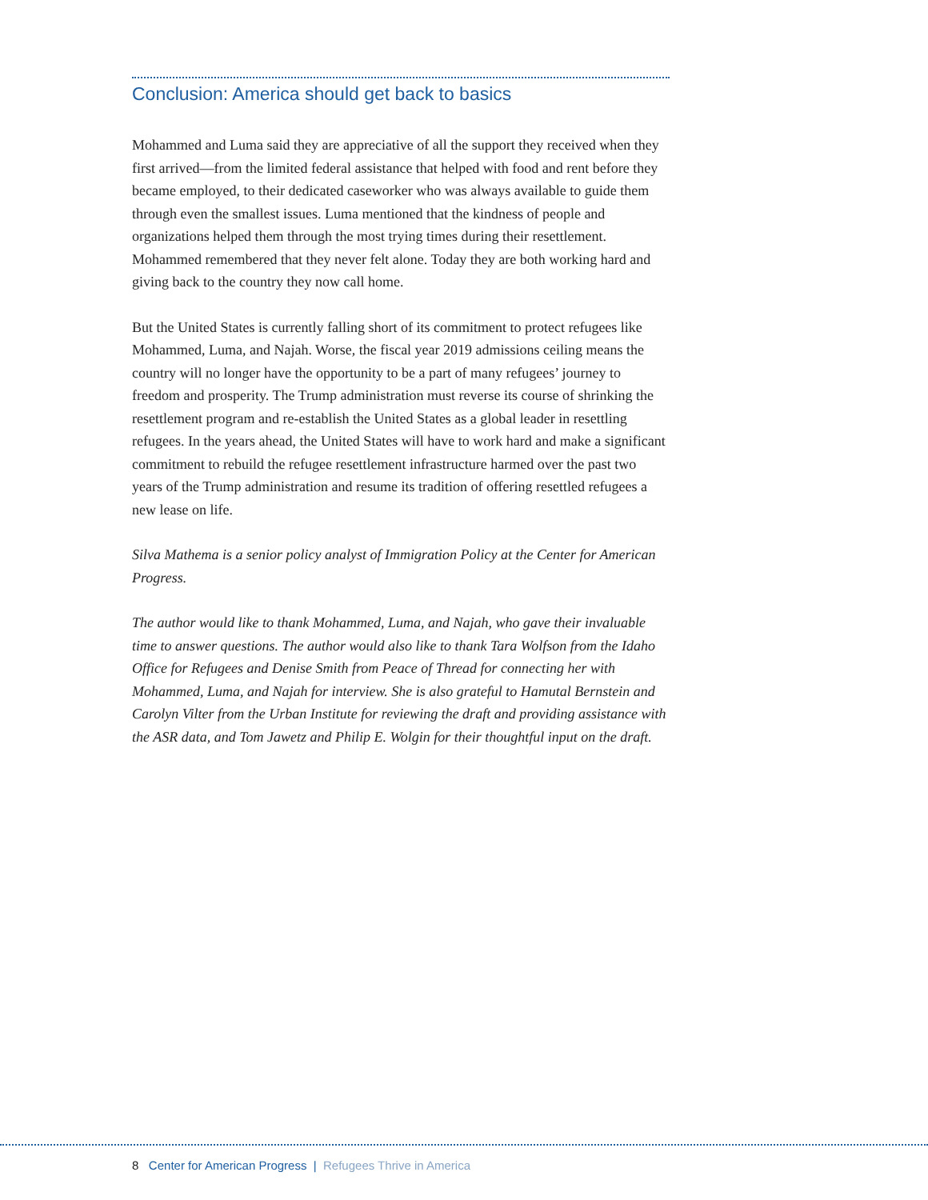Conclusion: America should get back to basics
Mohammed and Luma said they are appreciative of all the support they received when they first arrived—from the limited federal assistance that helped with food and rent before they became employed, to their dedicated caseworker who was always available to guide them through even the smallest issues. Luma mentioned that the kindness of people and organizations helped them through the most trying times during their resettlement. Mohammed remembered that they never felt alone. Today they are both working hard and giving back to the country they now call home.
But the United States is currently falling short of its commitment to protect refugees like Mohammed, Luma, and Najah. Worse, the fiscal year 2019 admissions ceiling means the country will no longer have the opportunity to be a part of many refugees’ journey to freedom and prosperity. The Trump administration must reverse its course of shrinking the resettlement program and re-establish the United States as a global leader in resettling refugees. In the years ahead, the United States will have to work hard and make a significant commitment to rebuild the refugee resettlement infrastructure harmed over the past two years of the Trump administration and resume its tradition of offering resettled refugees a new lease on life.
Silva Mathema is a senior policy analyst of Immigration Policy at the Center for American Progress.
The author would like to thank Mohammed, Luma, and Najah, who gave their invaluable time to answer questions. The author would also like to thank Tara Wolfson from the Idaho Office for Refugees and Denise Smith from Peace of Thread for connecting her with Mohammed, Luma, and Najah for interview. She is also grateful to Hamutal Bernstein and Carolyn Vilter from the Urban Institute for reviewing the draft and providing assistance with the ASR data, and Tom Jawetz and Philip E. Wolgin for their thoughtful input on the draft.
8 Center for American Progress | Refugees Thrive in America